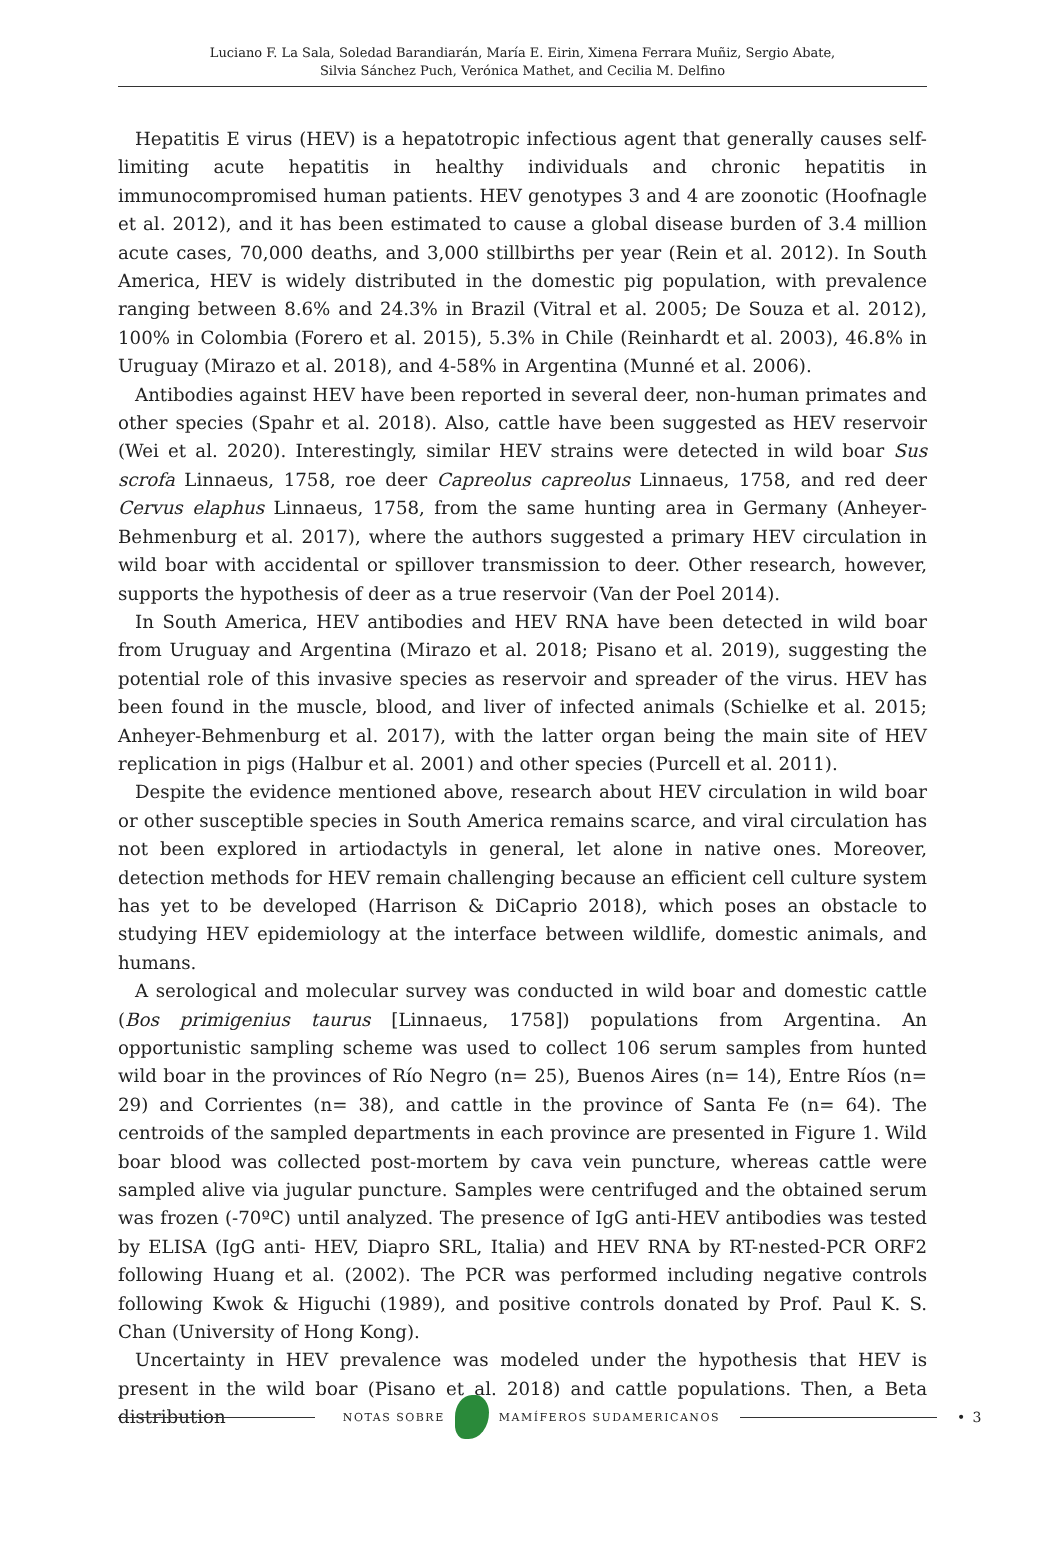Luciano F. La Sala, Soledad Barandiarán, María E. Eirin, Ximena Ferrara Muñiz, Sergio Abate,
Silvia Sánchez Puch, Verónica Mathet, and Cecilia M. Delfino
Hepatitis E virus (HEV) is a hepatotropic infectious agent that generally causes self-limiting acute hepatitis in healthy individuals and chronic hepatitis in immunocompromised human patients. HEV genotypes 3 and 4 are zoonotic (Hoofnagle et al. 2012), and it has been estimated to cause a global disease burden of 3.4 million acute cases, 70,000 deaths, and 3,000 stillbirths per year (Rein et al. 2012). In South America, HEV is widely distributed in the domestic pig population, with prevalence ranging between 8.6% and 24.3% in Brazil (Vitral et al. 2005; De Souza et al. 2012), 100% in Colombia (Forero et al. 2015), 5.3% in Chile (Reinhardt et al. 2003), 46.8% in Uruguay (Mirazo et al. 2018), and 4-58% in Argentina (Munné et al. 2006).
Antibodies against HEV have been reported in several deer, non-human primates and other species (Spahr et al. 2018). Also, cattle have been suggested as HEV reservoir (Wei et al. 2020). Interestingly, similar HEV strains were detected in wild boar Sus scrofa Linnaeus, 1758, roe deer Capreolus capreolus Linnaeus, 1758, and red deer Cervus elaphus Linnaeus, 1758, from the same hunting area in Germany (Anheyer-Behmenburg et al. 2017), where the authors suggested a primary HEV circulation in wild boar with accidental or spillover transmission to deer. Other research, however, supports the hypothesis of deer as a true reservoir (Van der Poel 2014).
In South America, HEV antibodies and HEV RNA have been detected in wild boar from Uruguay and Argentina (Mirazo et al. 2018; Pisano et al. 2019), suggesting the potential role of this invasive species as reservoir and spreader of the virus. HEV has been found in the muscle, blood, and liver of infected animals (Schielke et al. 2015; Anheyer-Behmenburg et al. 2017), with the latter organ being the main site of HEV replication in pigs (Halbur et al. 2001) and other species (Purcell et al. 2011).
Despite the evidence mentioned above, research about HEV circulation in wild boar or other susceptible species in South America remains scarce, and viral circulation has not been explored in artiodactyls in general, let alone in native ones. Moreover, detection methods for HEV remain challenging because an efficient cell culture system has yet to be developed (Harrison & DiCaprio 2018), which poses an obstacle to studying HEV epidemiology at the interface between wildlife, domestic animals, and humans.
A serological and molecular survey was conducted in wild boar and domestic cattle (Bos primigenius taurus [Linnaeus, 1758]) populations from Argentina. An opportunistic sampling scheme was used to collect 106 serum samples from hunted wild boar in the provinces of Río Negro (n= 25), Buenos Aires (n= 14), Entre Ríos (n= 29) and Corrientes (n= 38), and cattle in the province of Santa Fe (n= 64). The centroids of the sampled departments in each province are presented in Figure 1. Wild boar blood was collected post-mortem by cava vein puncture, whereas cattle were sampled alive via jugular puncture. Samples were centrifuged and the obtained serum was frozen (-70ºC) until analyzed. The presence of IgG anti-HEV antibodies was tested by ELISA (IgG anti- HEV, Diapro SRL, Italia) and HEV RNA by RT-nested-PCR ORF2 following Huang et al. (2002). The PCR was performed including negative controls following Kwok & Higuchi (1989), and positive controls donated by Prof. Paul K. S. Chan (University of Hong Kong).
Uncertainty in HEV prevalence was modeled under the hypothesis that HEV is present in the wild boar (Pisano et al. 2018) and cattle populations. Then, a Beta distribution
NOTAS SOBRE MAMÍFEROS SUDAMERICANOS
• 3